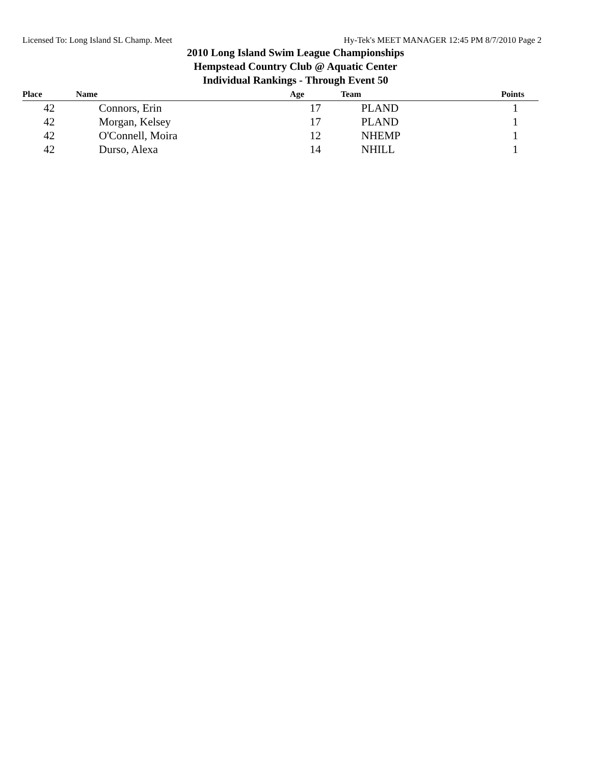Licensed To: Long Island SL Champ. Meet Hy-Tek's MEET MANAGER 12:45 PM 8/7/2010 Page 2
2010 Long Island Swim League Championships
Hempstead Country Club @ Aquatic Center
Individual Rankings - Through Event 50
| Place | Name | Age | Team | Points |
| --- | --- | --- | --- | --- |
| 42 | Connors, Erin | 17 | PLAND | 1 |
| 42 | Morgan, Kelsey | 17 | PLAND | 1 |
| 42 | O'Connell, Moira | 12 | NHEMP | 1 |
| 42 | Durso, Alexa | 14 | NHILL | 1 |